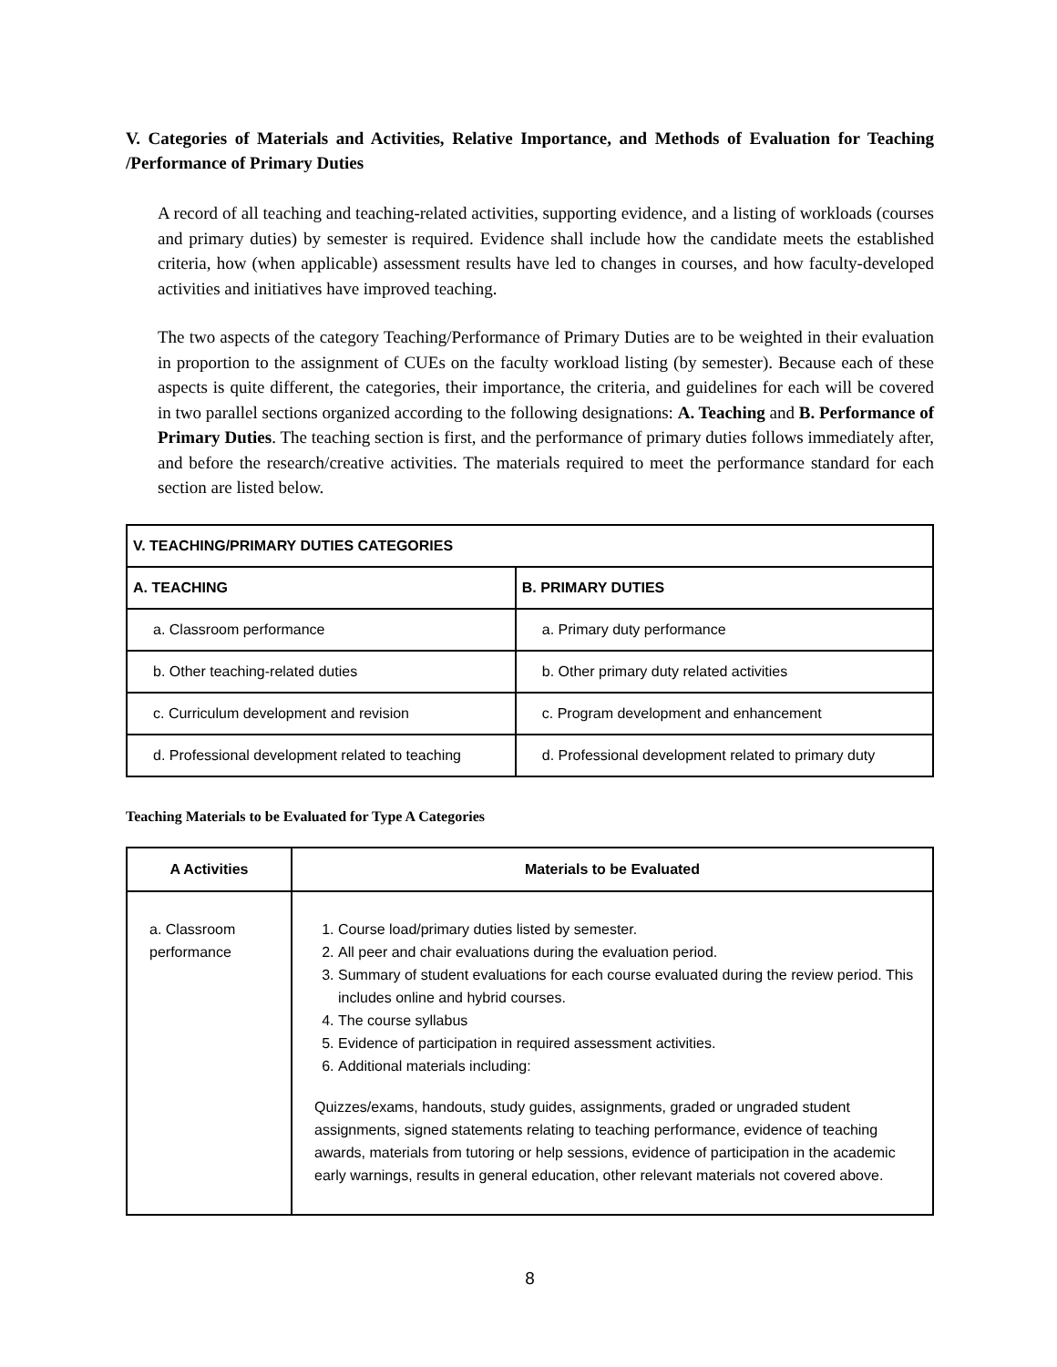V. Categories of Materials and Activities, Relative Importance, and Methods of Evaluation for Teaching /Performance of Primary Duties
A record of all teaching and teaching-related activities, supporting evidence, and a listing of workloads (courses and primary duties) by semester is required. Evidence shall include how the candidate meets the established criteria, how (when applicable) assessment results have led to changes in courses, and how faculty-developed activities and initiatives have improved teaching.
The two aspects of the category Teaching/Performance of Primary Duties are to be weighted in their evaluation in proportion to the assignment of CUEs on the faculty workload listing (by semester). Because each of these aspects is quite different, the categories, their importance, the criteria, and guidelines for each will be covered in two parallel sections organized according to the following designations: A. Teaching and B. Performance of Primary Duties. The teaching section is first, and the performance of primary duties follows immediately after, and before the research/creative activities. The materials required to meet the performance standard for each section are listed below.
| V. TEACHING/PRIMARY DUTIES CATEGORIES | |
| --- | --- |
| A. TEACHING | B. PRIMARY DUTIES |
| a. Classroom performance | a. Primary duty performance |
| b. Other teaching-related duties | b. Other primary duty related activities |
| c. Curriculum development and revision | c. Program development and enhancement |
| d. Professional development related to teaching | d. Professional development related to primary duty |
Teaching Materials to be Evaluated for Type A Categories
| A Activities | Materials to be Evaluated |
| --- | --- |
| a. Classroom performance | 1. Course load/primary duties listed by semester. 2. All peer and chair evaluations during the evaluation period. 3. Summary of student evaluations for each course evaluated during the review period. This includes online and hybrid courses. 4. The course syllabus 5. Evidence of participation in required assessment activities. 6. Additional materials including: Quizzes/exams, handouts, study guides, assignments, graded or ungraded student assignments, signed statements relating to teaching performance, evidence of teaching awards, materials from tutoring or help sessions, evidence of participation in the academic early warnings, results in general education, other relevant materials not covered above. |
8